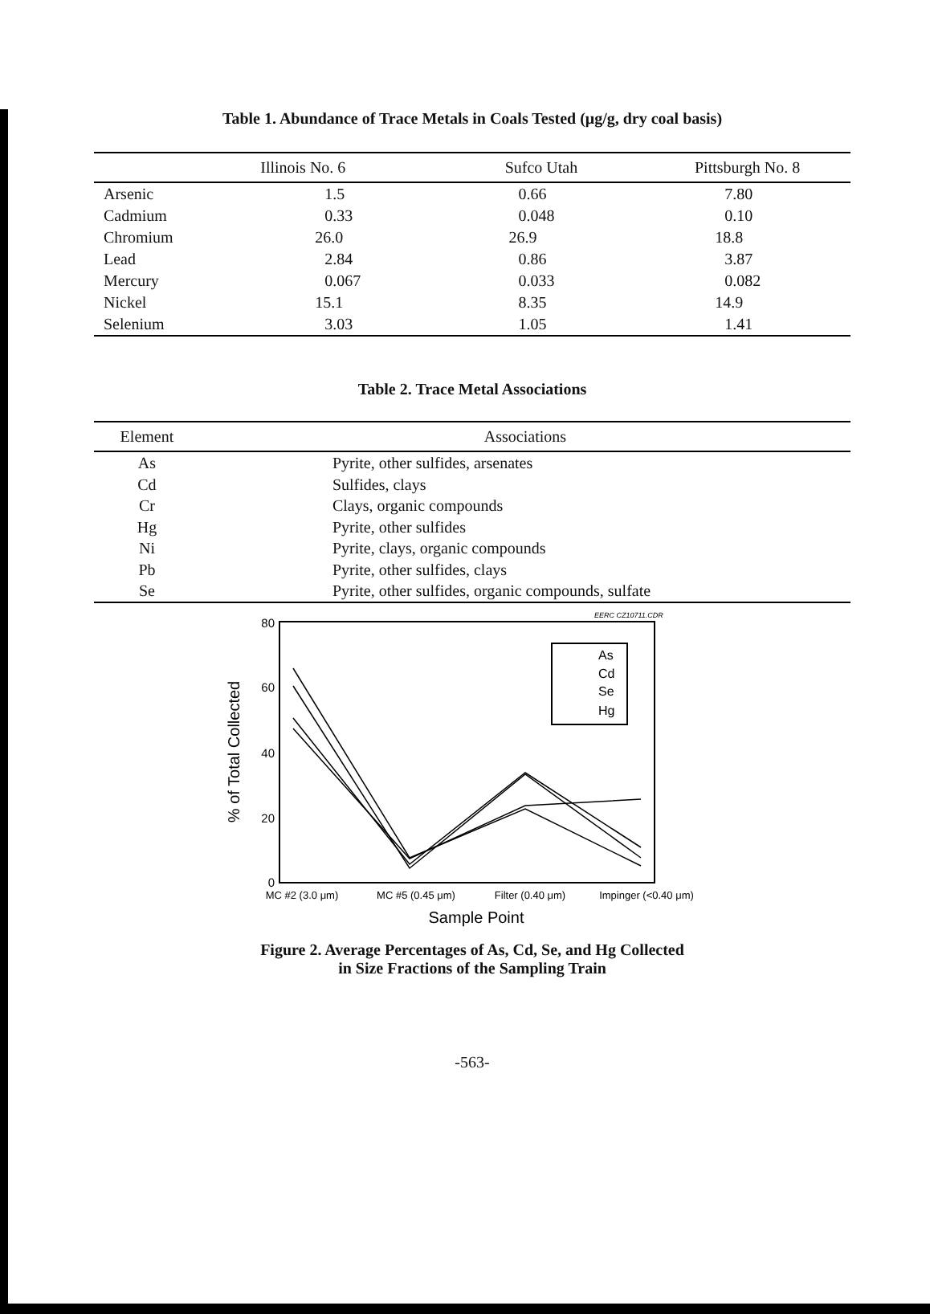Table 1. Abundance of Trace Metals in Coals Tested (μg/g, dry coal basis)
| | Illinois No. 6 | Sufco Utah | Pittsburgh No. 8 |
| --- | --- | --- | --- |
| Arsenic | 1.5 | 0.66 | 7.80 |
| Cadmium | 0.33 | 0.048 | 0.10 |
| Chromium | 26.0 | 26.9 | 18.8 |
| Lead | 2.84 | 0.86 | 3.87 |
| Mercury | 0.067 | 0.033 | 0.082 |
| Nickel | 15.1 | 8.35 | 14.9 |
| Selenium | 3.03 | 1.05 | 1.41 |
Table 2. Trace Metal Associations
| Element | Associations |
| --- | --- |
| As | Pyrite, other sulfides, arsenates |
| Cd | Sulfides, clays |
| Cr | Clays, organic compounds |
| Hg | Pyrite, other sulfides |
| Ni | Pyrite, clays, organic compounds |
| Pb | Pyrite, other sulfides, clays |
| Se | Pyrite, other sulfides, organic compounds, sulfate |
EERC CZ10711.CDR
80
60
40
20
0
% of Total Collected
As
Cd
Se
Hg
MC #2 (3.0 μm)
MC #5 (0.45 μm)
Filter (0.40 μm)
Impinger (<0.40 μm)
Sample Point
Figure 2. Average Percentages of As, Cd, Se, and Hg Collected
in Size Fractions of the Sampling Train
-563-